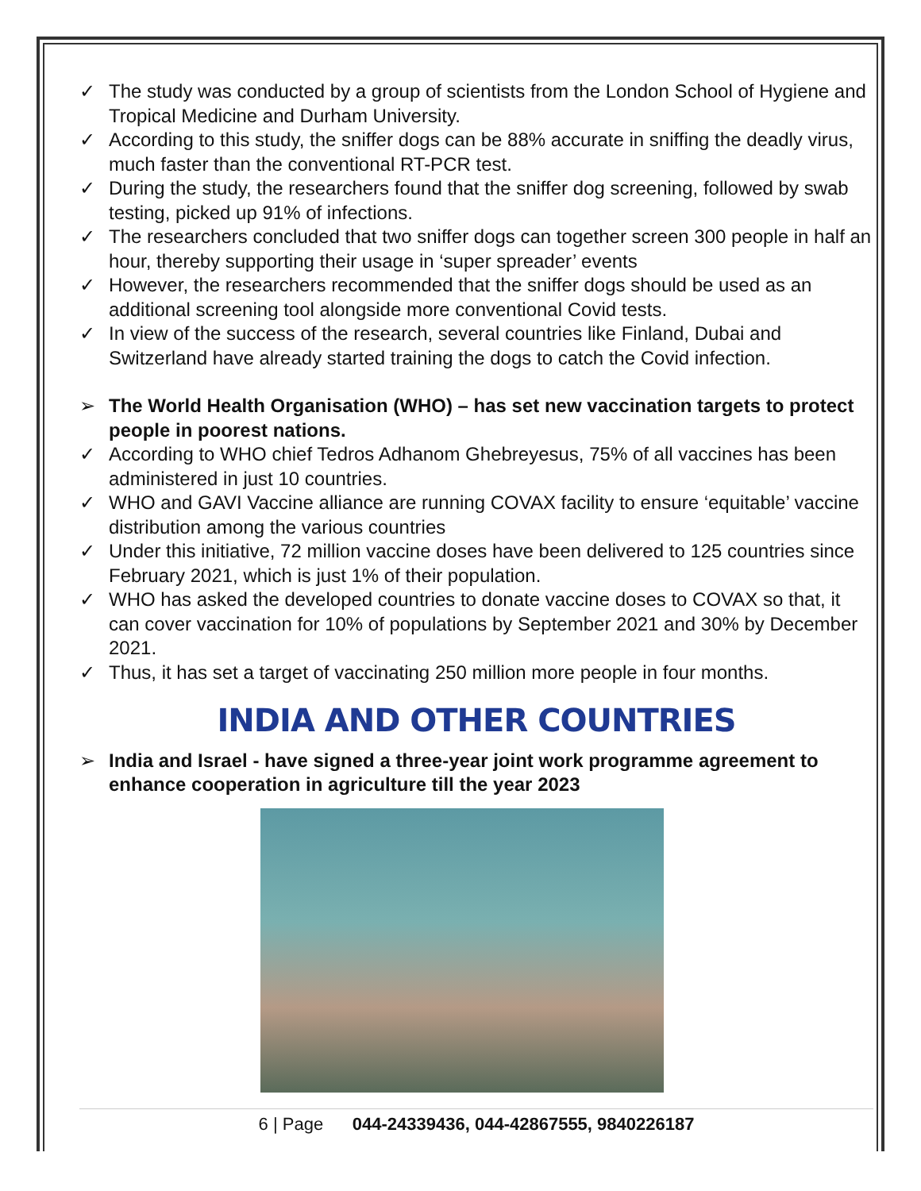✓ The study was conducted by a group of scientists from the London School of Hygiene and Tropical Medicine and Durham University.
✓ According to this study, the sniffer dogs can be 88% accurate in sniffing the deadly virus, much faster than the conventional RT-PCR test.
✓ During the study, the researchers found that the sniffer dog screening, followed by swab testing, picked up 91% of infections.
✓ The researchers concluded that two sniffer dogs can together screen 300 people in half an hour, thereby supporting their usage in ‘super spreader’ events
✓ However, the researchers recommended that the sniffer dogs should be used as an additional screening tool alongside more conventional Covid tests.
✓ In view of the success of the research, several countries like Finland, Dubai and Switzerland have already started training the dogs to catch the Covid infection.
➢ The World Health Organisation (WHO) – has set new vaccination targets to protect people in poorest nations.
✓ According to WHO chief Tedros Adhanom Ghebreyesus, 75% of all vaccines has been administered in just 10 countries.
✓ WHO and GAVI Vaccine alliance are running COVAX facility to ensure ‘equitable’ vaccine distribution among the various countries
✓ Under this initiative, 72 million vaccine doses have been delivered to 125 countries since February 2021, which is just 1% of their population.
✓ WHO has asked the developed countries to donate vaccine doses to COVAX so that, it can cover vaccination for 10% of populations by September 2021 and 30% by December 2021.
✓ Thus, it has set a target of vaccinating 250 million more people in four months.
INDIA AND OTHER COUNTRIES
➢ India and Israel - have signed a three-year joint work programme agreement to enhance cooperation in agriculture till the year 2023
6 | Page 044-24339436, 044-42867555, 9840226187